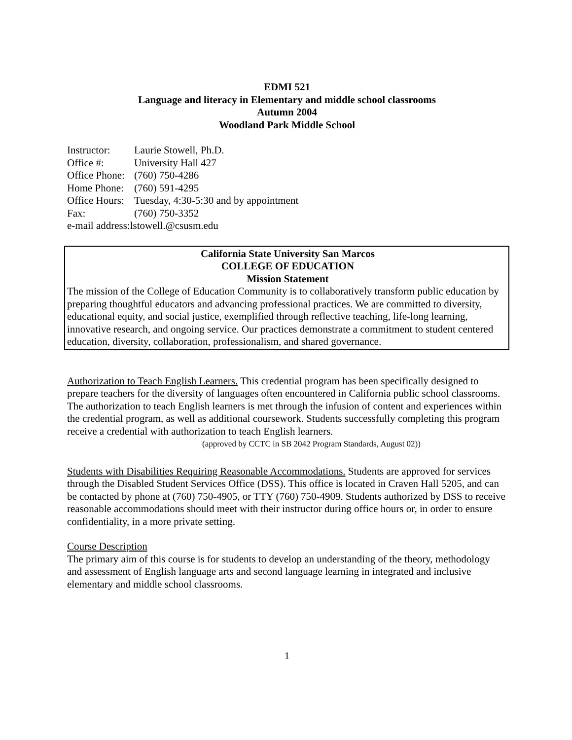EDMI 521
Language and literacy in Elementary and middle school classrooms
Autumn 2004
Woodland Park Middle School
| Instructor: | Laurie Stowell, Ph.D. |
| Office #: | University Hall 427 |
| Office Phone: | (760) 750-4286 |
| Home Phone: | (760) 591-4295 |
| Office Hours: | Tuesday, 4:30-5:30 and by appointment |
| Fax: | (760) 750-3352 |
| e-mail address:lstowell.@csusm.edu | |
California State University San Marcos
COLLEGE OF EDUCATION
Mission Statement
The mission of the College of Education Community is to collaboratively transform public education by preparing thoughtful educators and advancing professional practices. We are committed to diversity, educational equity, and social justice, exemplified through reflective teaching, life-long learning, innovative research, and ongoing service. Our practices demonstrate a commitment to student centered education, diversity, collaboration, professionalism, and shared governance.
Authorization to Teach English Learners. This credential program has been specifically designed to prepare teachers for the diversity of languages often encountered in California public school classrooms. The authorization to teach English learners is met through the infusion of content and experiences within the credential program, as well as additional coursework. Students successfully completing this program receive a credential with authorization to teach English learners.
(approved by CCTC in SB 2042 Program Standards, August 02))
Students with Disabilities Requiring Reasonable Accommodations. Students are approved for services through the Disabled Student Services Office (DSS). This office is located in Craven Hall 5205, and can be contacted by phone at (760) 750-4905, or TTY (760) 750-4909. Students authorized by DSS to receive reasonable accommodations should meet with their instructor during office hours or, in order to ensure confidentiality, in a more private setting.
Course Description
The primary aim of this course is for students to develop an understanding of the theory, methodology and assessment of English language arts and second language learning in integrated and inclusive elementary and middle school classrooms.
1